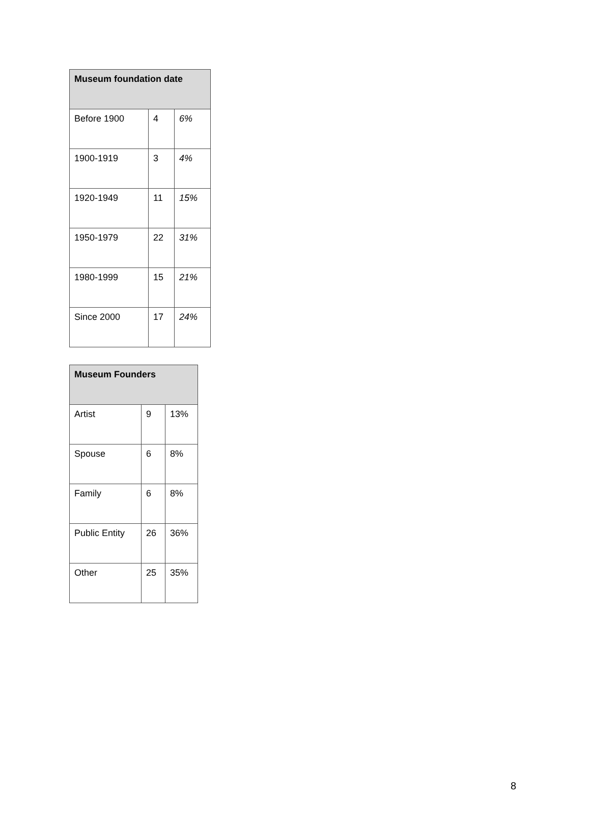| Museum foundation date | | |
| --- | --- | --- |
| Before 1900 | 4 | 6% |
| 1900-1919 | 3 | 4% |
| 1920-1949 | 11 | 15% |
| 1950-1979 | 22 | 31% |
| 1980-1999 | 15 | 21% |
| Since 2000 | 17 | 24% |
| Museum Founders | | |
| --- | --- | --- |
| Artist | 9 | 13% |
| Spouse | 6 | 8% |
| Family | 6 | 8% |
| Public Entity | 26 | 36% |
| Other | 25 | 35% |
8